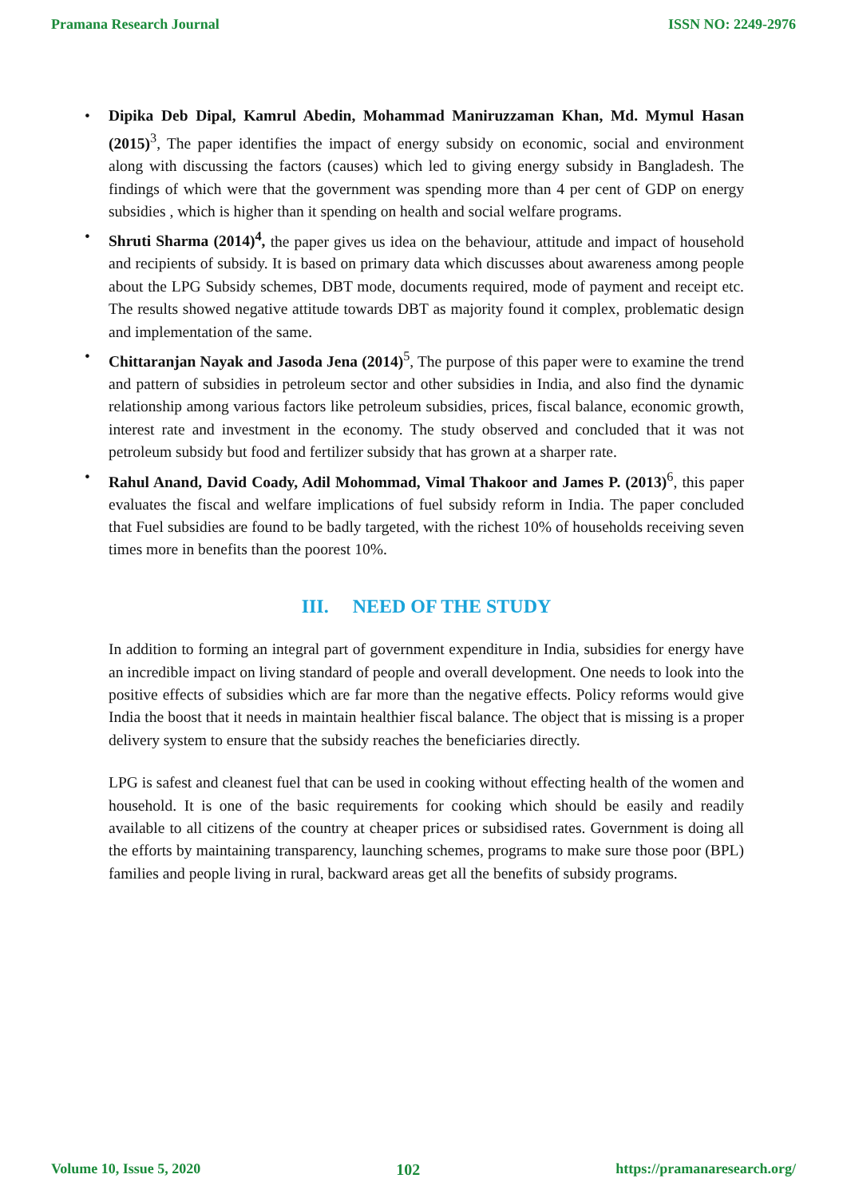Pramana Research Journal ISSN NO: 2249-2976
• Dipika Deb Dipal, Kamrul Abedin, Mohammad Maniruzzaman Khan, Md. Mymul Hasan (2015)<sup>3</sup>, The paper identifies the impact of energy subsidy on economic, social and environment along with discussing the factors (causes) which led to giving energy subsidy in Bangladesh. The findings of which were that the government was spending more than 4 per cent of GDP on energy subsidies , which is higher than it spending on health and social welfare programs.
• Shruti Sharma (2014)<sup>4</sup>, the paper gives us idea on the behaviour, attitude and impact of household and recipients of subsidy. It is based on primary data which discusses about awareness among people about the LPG Subsidy schemes, DBT mode, documents required, mode of payment and receipt etc. The results showed negative attitude towards DBT as majority found it complex, problematic design and implementation of the same.
• Chittaranjan Nayak and Jasoda Jena (2014)<sup>5</sup>, The purpose of this paper were to examine the trend and pattern of subsidies in petroleum sector and other subsidies in India, and also find the dynamic relationship among various factors like petroleum subsidies, prices, fiscal balance, economic growth, interest rate and investment in the economy. The study observed and concluded that it was not petroleum subsidy but food and fertilizer subsidy that has grown at a sharper rate.
• Rahul Anand, David Coady, Adil Mohommad, Vimal Thakoor and James P. (2013)<sup>6</sup>, this paper evaluates the fiscal and welfare implications of fuel subsidy reform in India. The paper concluded that Fuel subsidies are found to be badly targeted, with the richest 10% of households receiving seven times more in benefits than the poorest 10%.
III. NEED OF THE STUDY
In addition to forming an integral part of government expenditure in India, subsidies for energy have an incredible impact on living standard of people and overall development. One needs to look into the positive effects of subsidies which are far more than the negative effects. Policy reforms would give India the boost that it needs in maintain healthier fiscal balance. The object that is missing is a proper delivery system to ensure that the subsidy reaches the beneficiaries directly.
LPG is safest and cleanest fuel that can be used in cooking without effecting health of the women and household. It is one of the basic requirements for cooking which should be easily and readily available to all citizens of the country at cheaper prices or subsidised rates. Government is doing all the efforts by maintaining transparency, launching schemes, programs to make sure those poor (BPL) families and people living in rural, backward areas get all the benefits of subsidy programs.
Volume 10, Issue 5, 2020 102 https://pramanaresearch.org/